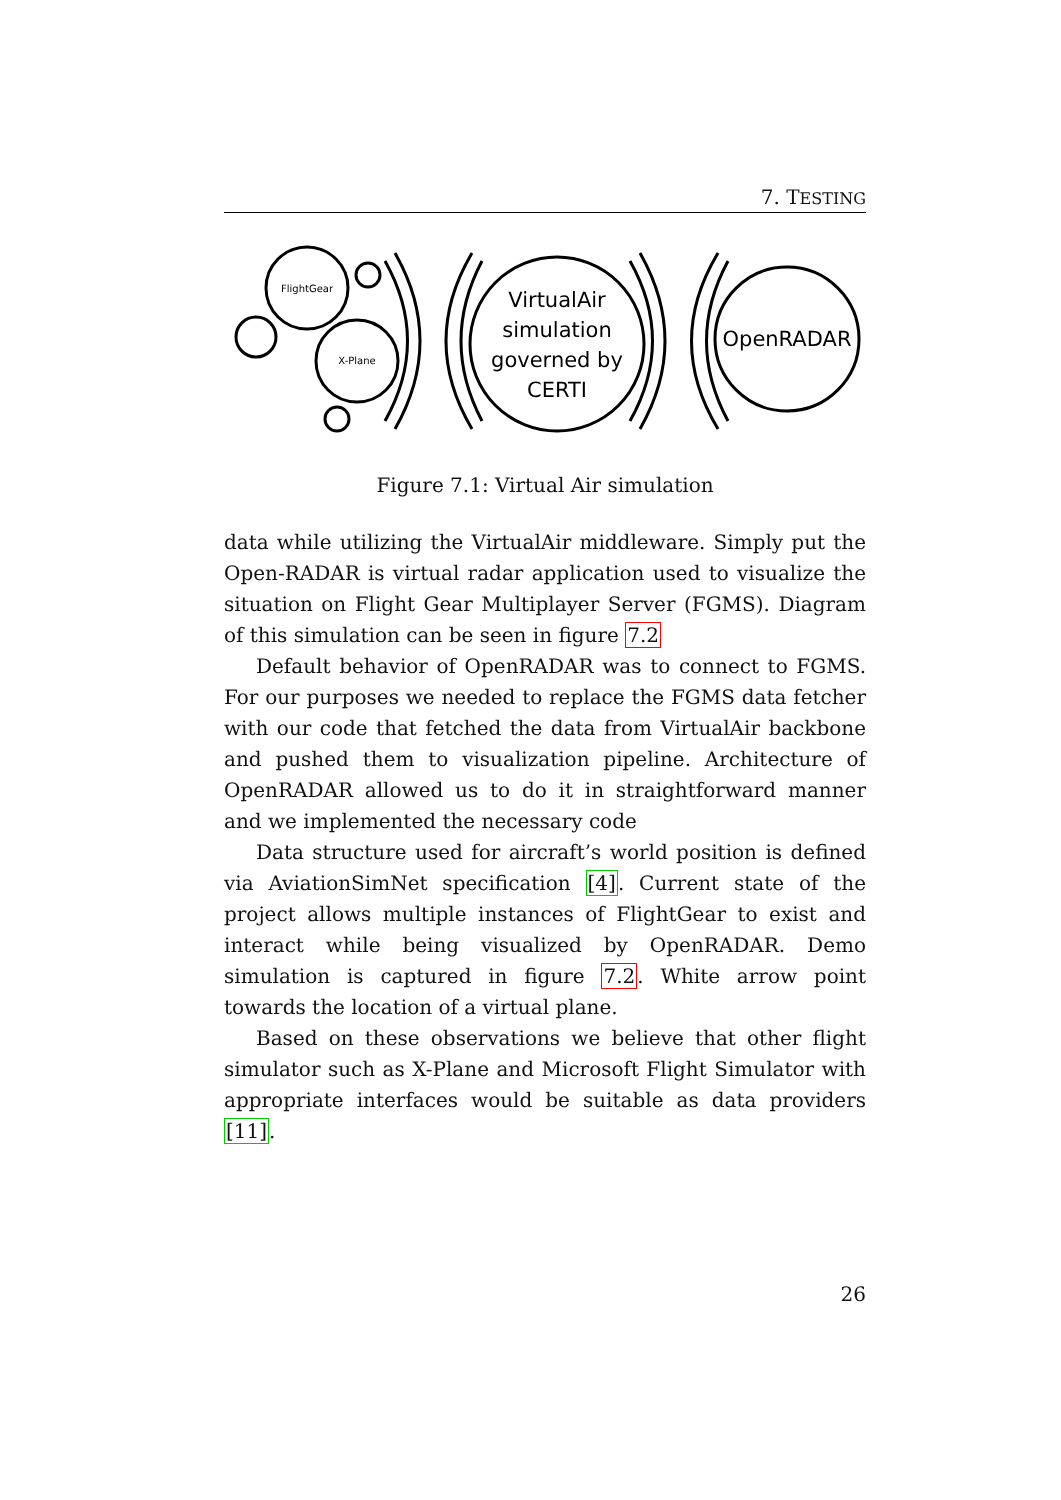7. TESTING
FlightGear
X-Plane
VirtualAir
simulation
governed by
CERTI
OpenRADAR
Figure 7.1: Virtual Air simulation
data while utilizing the VirtualAir middleware. Simply put the Open-RADAR is virtual radar application used to visualize the situation on Flight Gear Multiplayer Server (FGMS). Diagram of this simulation can be seen in figure 7.2
Default behavior of OpenRADAR was to connect to FGMS. For our purposes we needed to replace the FGMS data fetcher with our code that fetched the data from VirtualAir backbone and pushed them to visualization pipeline. Architecture of OpenRADAR allowed us to do it in straightforward manner and we implemented the necessary code
Data structure used for aircraft’s world position is defined via AviationSimNet specification [4]. Current state of the project allows multiple instances of FlightGear to exist and interact while being visualized by OpenRADAR. Demo simulation is captured in figure 7.2. White arrow point towards the location of a virtual plane.
Based on these observations we believe that other flight simulator such as X-Plane and Microsoft Flight Simulator with appropriate interfaces would be suitable as data providers [11].
26